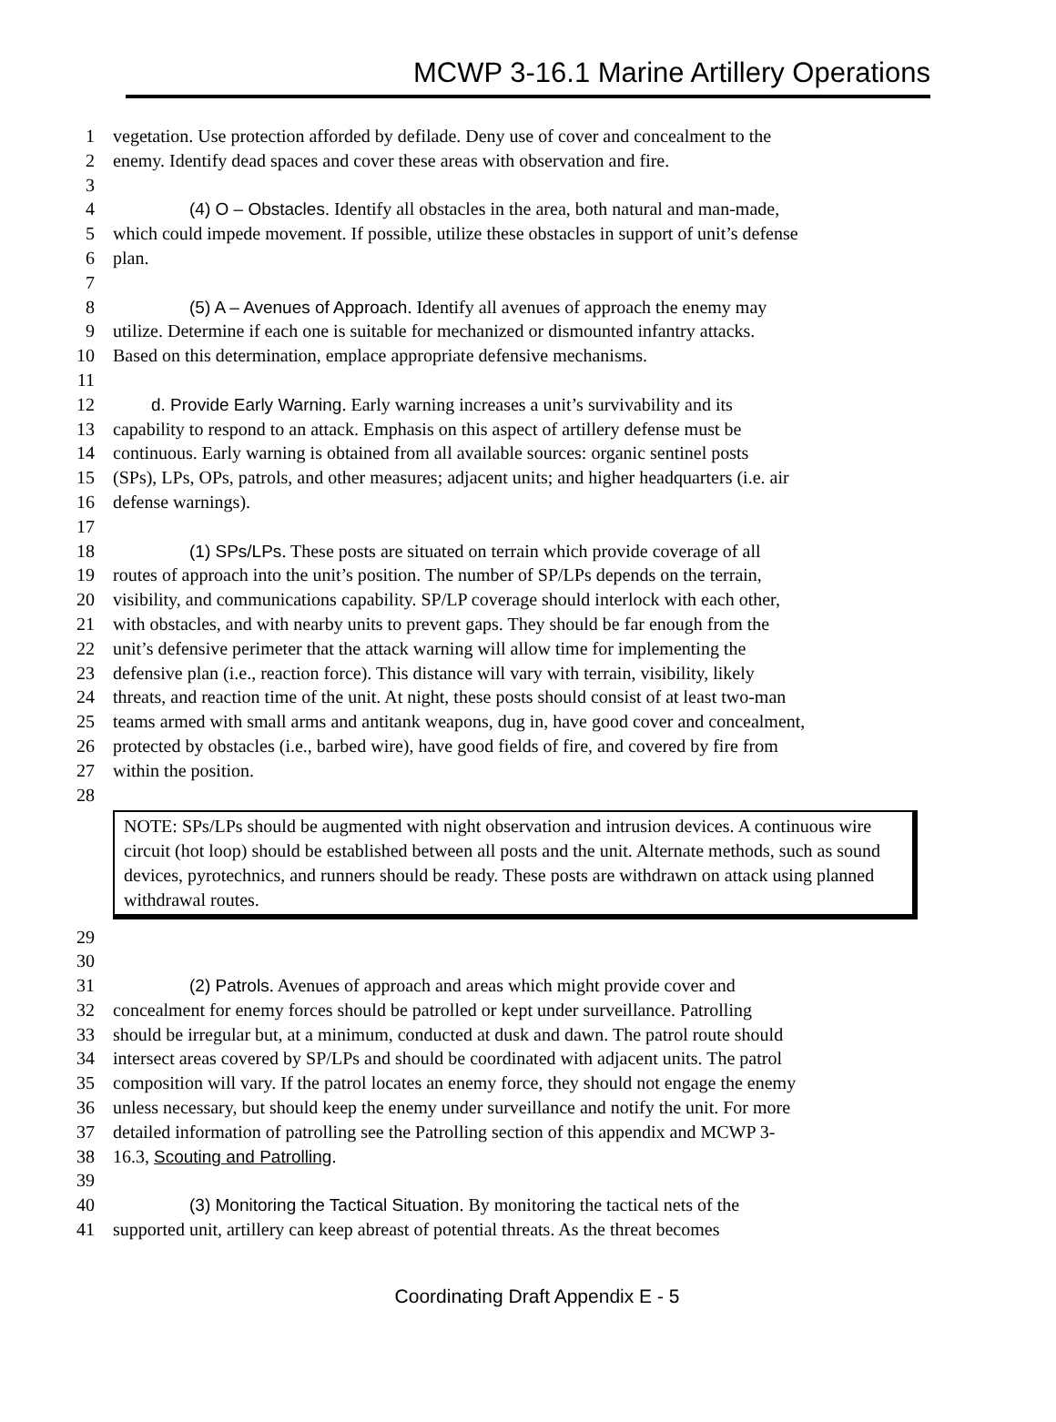MCWP 3-16.1 Marine Artillery Operations
1 vegetation. Use protection afforded by defilade. Deny use of cover and concealment to the
2 enemy. Identify dead spaces and cover these areas with observation and fire.
3
4 (4) O – Obstacles. Identify all obstacles in the area, both natural and man-made,
5 which could impede movement. If possible, utilize these obstacles in support of unit’s defense
6 plan.
7
8 (5) A – Avenues of Approach. Identify all avenues of approach the enemy may
9 utilize. Determine if each one is suitable for mechanized or dismounted infantry attacks.
10 Based on this determination, emplace appropriate defensive mechanisms.
11
12 d. Provide Early Warning. Early warning increases a unit’s survivability and its
13 capability to respond to an attack. Emphasis on this aspect of artillery defense must be
14 continuous. Early warning is obtained from all available sources: organic sentinel posts
15 (SPs), LPs, OPs, patrols, and other measures; adjacent units; and higher headquarters (i.e. air
16 defense warnings).
17
18 (1) SPs/LPs. These posts are situated on terrain which provide coverage of all
19 routes of approach into the unit’s position. The number of SP/LPs depends on the terrain,
20 visibility, and communications capability. SP/LP coverage should interlock with each other,
21 with obstacles, and with nearby units to prevent gaps. They should be far enough from the
22 unit’s defensive perimeter that the attack warning will allow time for implementing the
23 defensive plan (i.e., reaction force). This distance will vary with terrain, visibility, likely
24 threats, and reaction time of the unit. At night, these posts should consist of at least two-man
25 teams armed with small arms and antitank weapons, dug in, have good cover and concealment,
26 protected by obstacles (i.e., barbed wire), have good fields of fire, and covered by fire from
27 within the position.
28
NOTE: SPs/LPs should be augmented with night observation and intrusion devices. A continuous wire circuit (hot loop) should be established between all posts and the unit. Alternate methods, such as sound devices, pyrotechnics, and runners should be ready. These posts are withdrawn on attack using planned withdrawal routes.
29
30
31 (2) Patrols. Avenues of approach and areas which might provide cover and
32 concealment for enemy forces should be patrolled or kept under surveillance. Patrolling
33 should be irregular but, at a minimum, conducted at dusk and dawn. The patrol route should
34 intersect areas covered by SP/LPs and should be coordinated with adjacent units. The patrol
35 composition will vary. If the patrol locates an enemy force, they should not engage the enemy
36 unless necessary, but should keep the enemy under surveillance and notify the unit. For more
37 detailed information of patrolling see the Patrolling section of this appendix and MCWP 3-
38 16.3, Scouting and Patrolling.
39
40 (3) Monitoring the Tactical Situation. By monitoring the tactical nets of the
41 supported unit, artillery can keep abreast of potential threats. As the threat becomes
Coordinating Draft Appendix E - 5